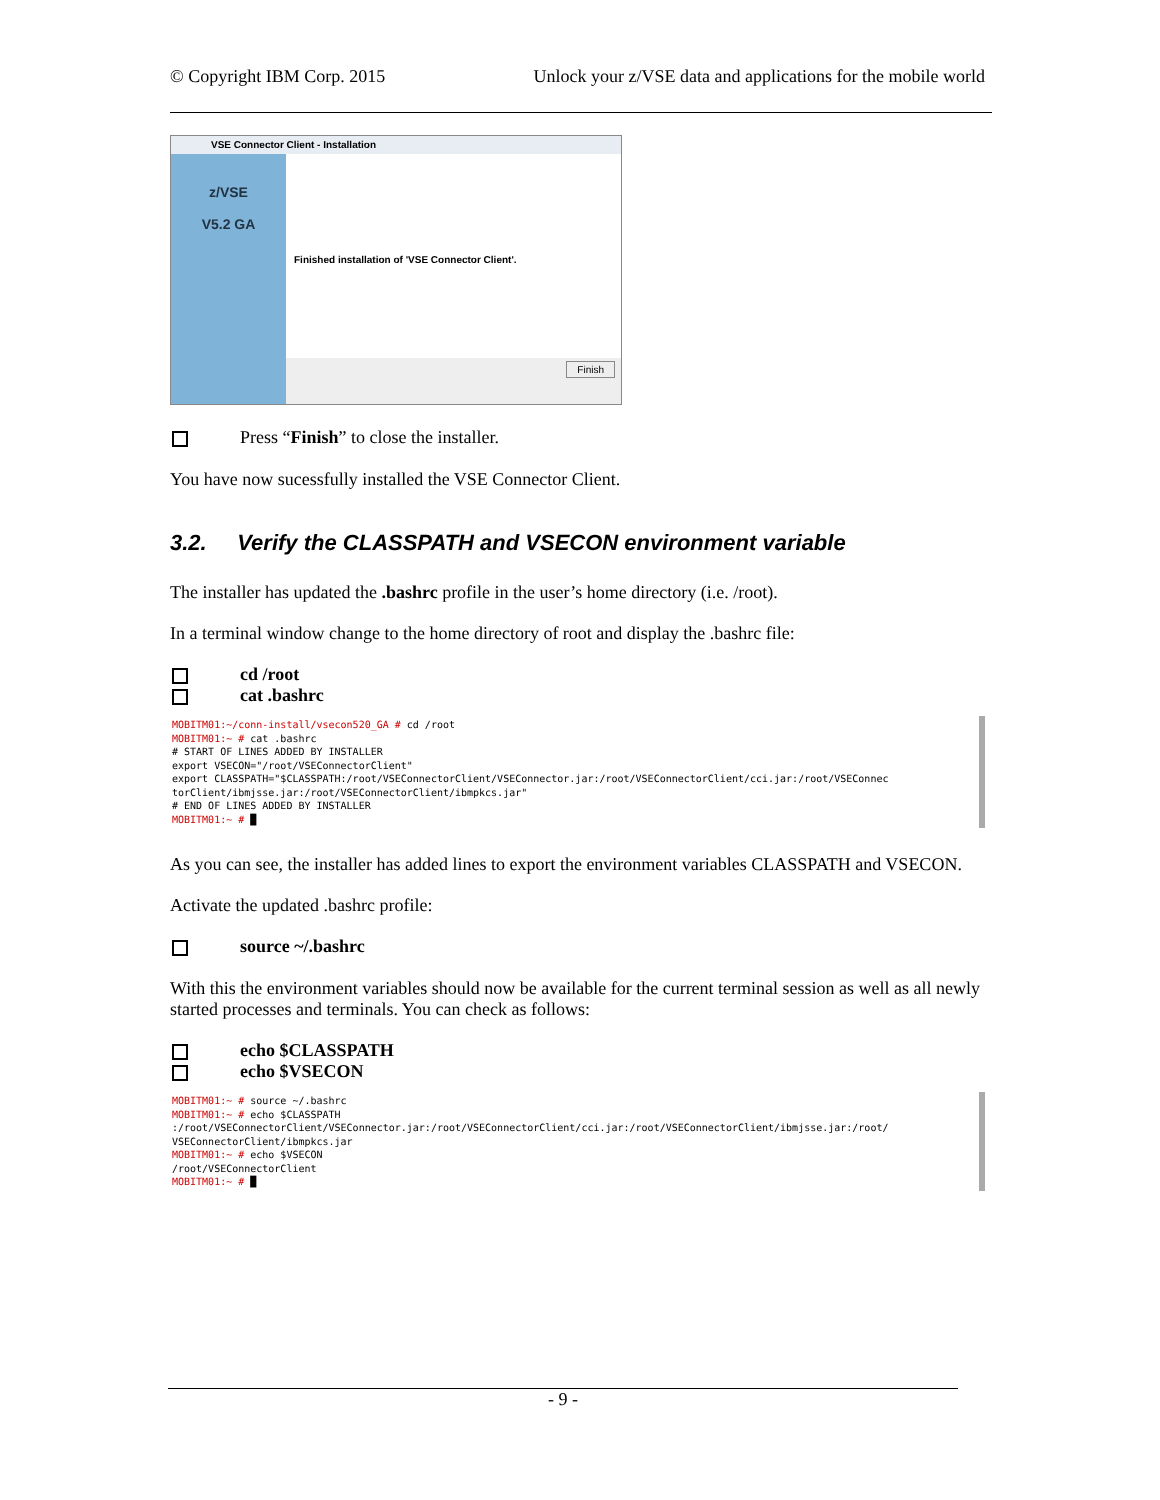© Copyright IBM Corp. 2015 Unlock your z/VSE data and applications for the mobile world
VSE Connector Client - Installation
z/VSE
V5.2 GA
Finished installation of 'VSE Connector Client'.
Finish
Press “Finish” to close the installer.
You have now sucessfully installed the VSE Connector Client.
3.2. Verify the CLASSPATH and VSECON environment variable
The installer has updated the .bashrc profile in the user’s home directory (i.e. /root).
In a terminal window change to the home directory of root and display the .bashrc file:
cd /root
cat .bashrc
MOBITM01:~/conn-install/vsecon520_GA # cd /root MOBITM01:~ # cat .bashrc # START OF LINES ADDED BY INSTALLER export VSECON="/root/VSEConnectorClient" export CLASSPATH="$CLASSPATH:/root/VSEConnectorClient/VSEConnector.jar:/root/VSEConnectorClient/cci.jar:/root/VSEConnec torClient/ibmjsse.jar:/root/VSEConnectorClient/ibmpkcs.jar" # END OF LINES ADDED BY INSTALLER MOBITM01:~ # █
As you can see, the installer has added lines to export the environment variables CLASSPATH and VSECON.
Activate the updated .bashrc profile:
source ~/.bashrc
With this the environment variables should now be available for the current terminal session as well as all newly started processes and terminals. You can check as follows:
echo $CLASSPATH
echo $VSECON
MOBITM01:~ # source ~/.bashrc MOBITM01:~ # echo $CLASSPATH :/root/VSEConnectorClient/VSEConnector.jar:/root/VSEConnectorClient/cci.jar:/root/VSEConnectorClient/ibmjsse.jar:/root/ VSEConnectorClient/ibmpkcs.jar MOBITM01:~ # echo $VSECON /root/VSEConnectorClient MOBITM01:~ # █
- 9 -